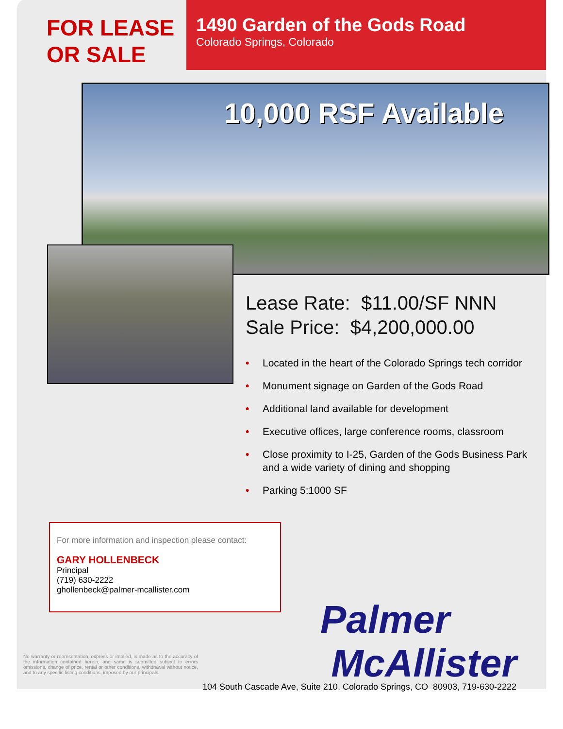FOR LEASE
OR SALE
1490 Garden of the Gods Road
Colorado Springs, Colorado
10,000 RSF Available
Lease Rate: $11.00/SF NNN
Sale Price: $4,200,000.00
• Located in the heart of the Colorado Springs tech corridor
• Monument signage on Garden of the Gods Road
• Additional land available for development
• Executive offices, large conference rooms, classroom
• Close proximity to I-25, Garden of the Gods Business Park and a wide variety of dining and shopping
• Parking 5:1000 SF
For more information and inspection please contact:
GARY HOLLENBECK
Principal
(719) 630-2222
ghollenbeck@palmer-mcallister.com
Palmer
McAllister
No warranty or representation, express or implied, is made as to the accuracy of the information contained herein, and same is submitted subject to errors omissions, change of price, rental or other conditions, withdrawal without notice, and to any specific listing conditions, imposed by our principals.
104 South Cascade Ave, Suite 210, Colorado Springs, CO 80903, 719-630-2222